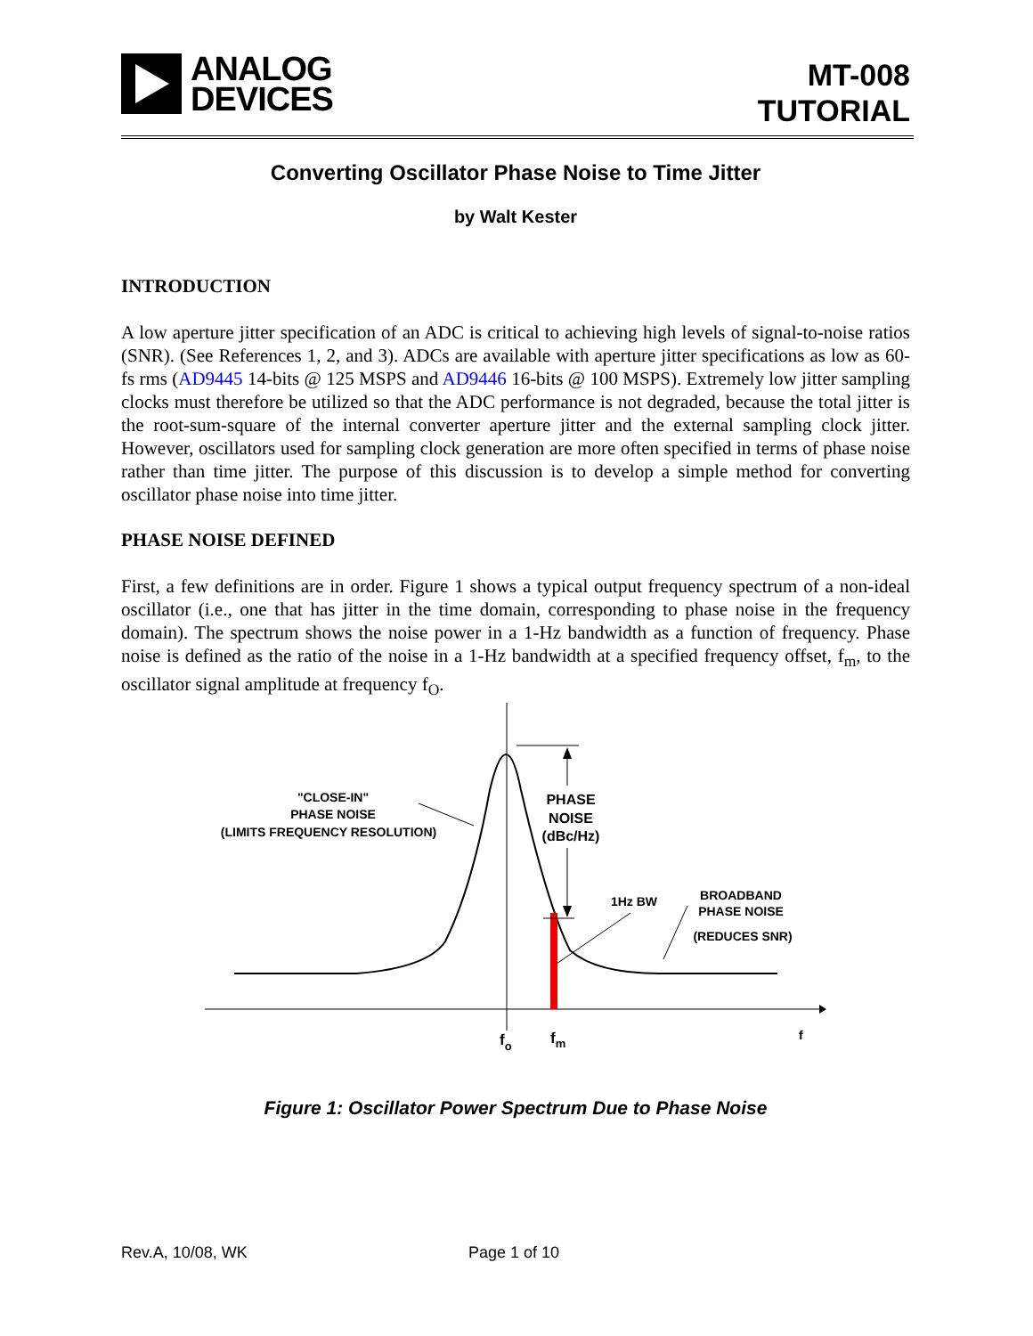ANALOG
DEVICES
MT-008
TUTORIAL
Converting Oscillator Phase Noise to Time Jitter
by Walt Kester
INTRODUCTION
A low aperture jitter specification of an ADC is critical to achieving high levels of signal-to-noise ratios (SNR). (See References 1, 2, and 3). ADCs are available with aperture jitter specifications as low as 60-fs rms (AD9445 14-bits @ 125 MSPS and AD9446 16-bits @ 100 MSPS). Extremely low jitter sampling clocks must therefore be utilized so that the ADC performance is not degraded, because the total jitter is the root-sum-square of the internal converter aperture jitter and the external sampling clock jitter. However, oscillators used for sampling clock generation are more often specified in terms of phase noise rather than time jitter. The purpose of this discussion is to develop a simple method for converting oscillator phase noise into time jitter.
PHASE NOISE DEFINED
First, a few definitions are in order. Figure 1 shows a typical output frequency spectrum of a non-ideal oscillator (i.e., one that has jitter in the time domain, corresponding to phase noise in the frequency domain). The spectrum shows the noise power in a 1-Hz bandwidth as a function of frequency. Phase noise is defined as the ratio of the noise in a 1-Hz bandwidth at a specified frequency offset, f<sub>m</sub>, to the oscillator signal amplitude at frequency f<sub>O</sub>.
"CLOSE-IN"
PHASE NOISE
(LIMITS FREQUENCY RESOLUTION)
PHASE
NOISE
(dBc/Hz)
1Hz BW
BROADBAND
PHASE NOISE
(REDUCES SNR)
fo
fm
f
Figure 1: Oscillator Power Spectrum Due to Phase Noise
Rev.A, 10/08, WK Page 1 of 10